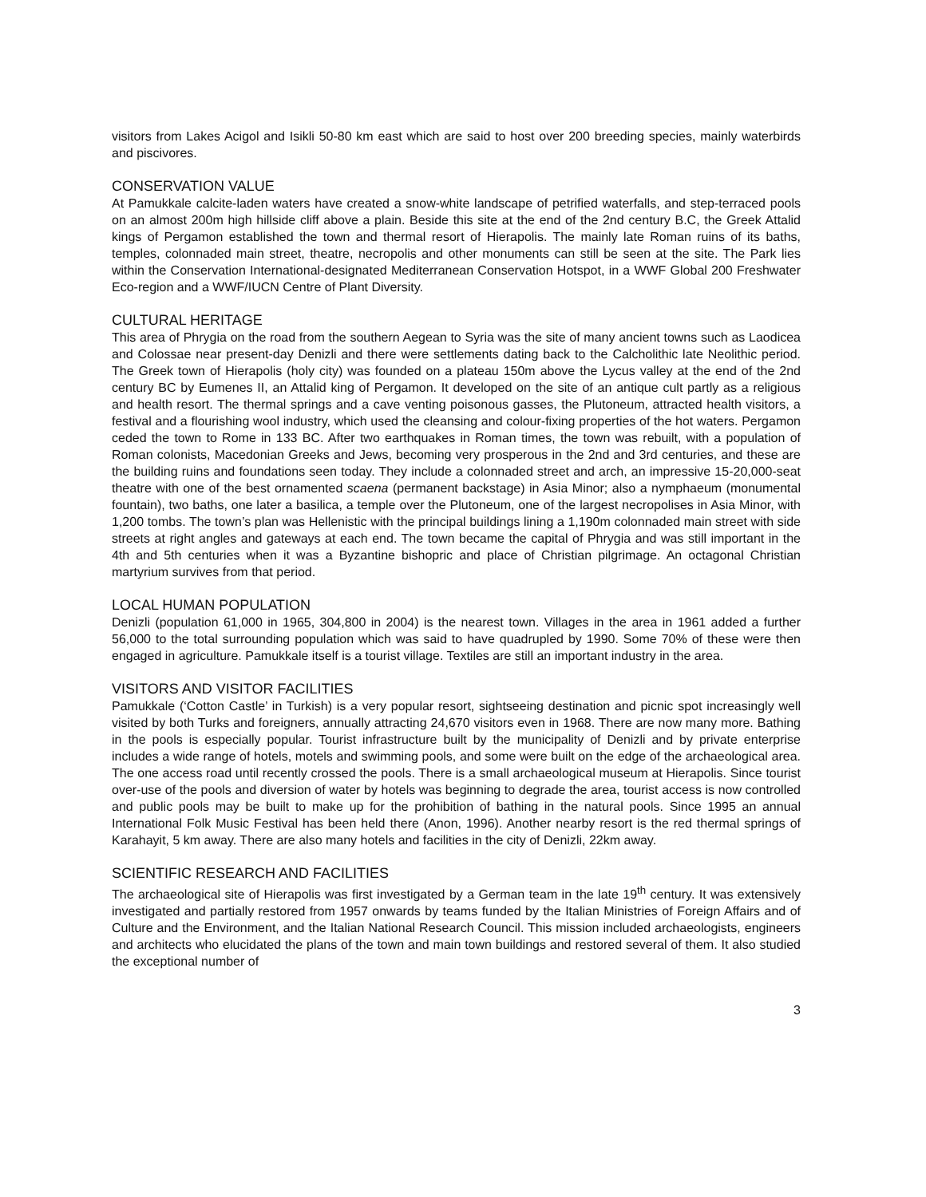visitors from Lakes Acigol and Isikli 50-80 km east which are said to host over 200 breeding species, mainly waterbirds and piscivores.
CONSERVATION VALUE
At Pamukkale calcite-laden waters have created a snow-white landscape of petrified waterfalls, and step-terraced pools on an almost 200m high hillside cliff above a plain. Beside this site at the end of the 2nd century B.C, the Greek Attalid kings of Pergamon established the town and thermal resort of Hierapolis. The mainly late Roman ruins of its baths, temples, colonnaded main street, theatre, necropolis and other monuments can still be seen at the site. The Park lies within the Conservation International-designated Mediterranean Conservation Hotspot, in a WWF Global 200 Freshwater Eco-region and a WWF/IUCN Centre of Plant Diversity.
CULTURAL HERITAGE
This area of Phrygia on the road from the southern Aegean to Syria was the site of many ancient towns such as Laodicea and Colossae near present-day Denizli and there were settlements dating back to the Calcholithic late Neolithic period. The Greek town of Hierapolis (holy city) was founded on a plateau 150m above the Lycus valley at the end of the 2nd century BC by Eumenes II, an Attalid king of Pergamon. It developed on the site of an antique cult partly as a religious and health resort. The thermal springs and a cave venting poisonous gasses, the Plutoneum, attracted health visitors, a festival and a flourishing wool industry, which used the cleansing and colour-fixing properties of the hot waters. Pergamon ceded the town to Rome in 133 BC. After two earthquakes in Roman times, the town was rebuilt, with a population of Roman colonists, Macedonian Greeks and Jews, becoming very prosperous in the 2nd and 3rd centuries, and these are the building ruins and foundations seen today. They include a colonnaded street and arch, an impressive 15-20,000-seat theatre with one of the best ornamented scaena (permanent backstage) in Asia Minor; also a nymphaeum (monumental fountain), two baths, one later a basilica, a temple over the Plutoneum, one of the largest necropolises in Asia Minor, with 1,200 tombs. The town’s plan was Hellenistic with the principal buildings lining a 1,190m colonnaded main street with side streets at right angles and gateways at each end. The town became the capital of Phrygia and was still important in the 4th and 5th centuries when it was a Byzantine bishopric and place of Christian pilgrimage. An octagonal Christian martyrium survives from that period.
LOCAL HUMAN POPULATION
Denizli (population 61,000 in 1965, 304,800 in 2004) is the nearest town. Villages in the area in 1961 added a further 56,000 to the total surrounding population which was said to have quadrupled by 1990. Some 70% of these were then engaged in agriculture. Pamukkale itself is a tourist village. Textiles are still an important industry in the area.
VISITORS AND VISITOR FACILITIES
Pamukkale (‘Cotton Castle’ in Turkish) is a very popular resort, sightseeing destination and picnic spot increasingly well visited by both Turks and foreigners, annually attracting 24,670 visitors even in 1968. There are now many more. Bathing in the pools is especially popular. Tourist infrastructure built by the municipality of Denizli and by private enterprise includes a wide range of hotels, motels and swimming pools, and some were built on the edge of the archaeological area. The one access road until recently crossed the pools. There is a small archaeological museum at Hierapolis. Since tourist over-use of the pools and diversion of water by hotels was beginning to degrade the area, tourist access is now controlled and public pools may be built to make up for the prohibition of bathing in the natural pools. Since 1995 an annual International Folk Music Festival has been held there (Anon, 1996). Another nearby resort is the red thermal springs of Karahayit, 5 km away. There are also many hotels and facilities in the city of Denizli, 22km away.
SCIENTIFIC RESEARCH AND FACILITIES
The archaeological site of Hierapolis was first investigated by a German team in the late 19<sup>th</sup> century. It was extensively investigated and partially restored from 1957 onwards by teams funded by the Italian Ministries of Foreign Affairs and of Culture and the Environment, and the Italian National Research Council. This mission included archaeologists, engineers and architects who elucidated the plans of the town and main town buildings and restored several of them. It also studied the exceptional number of
3